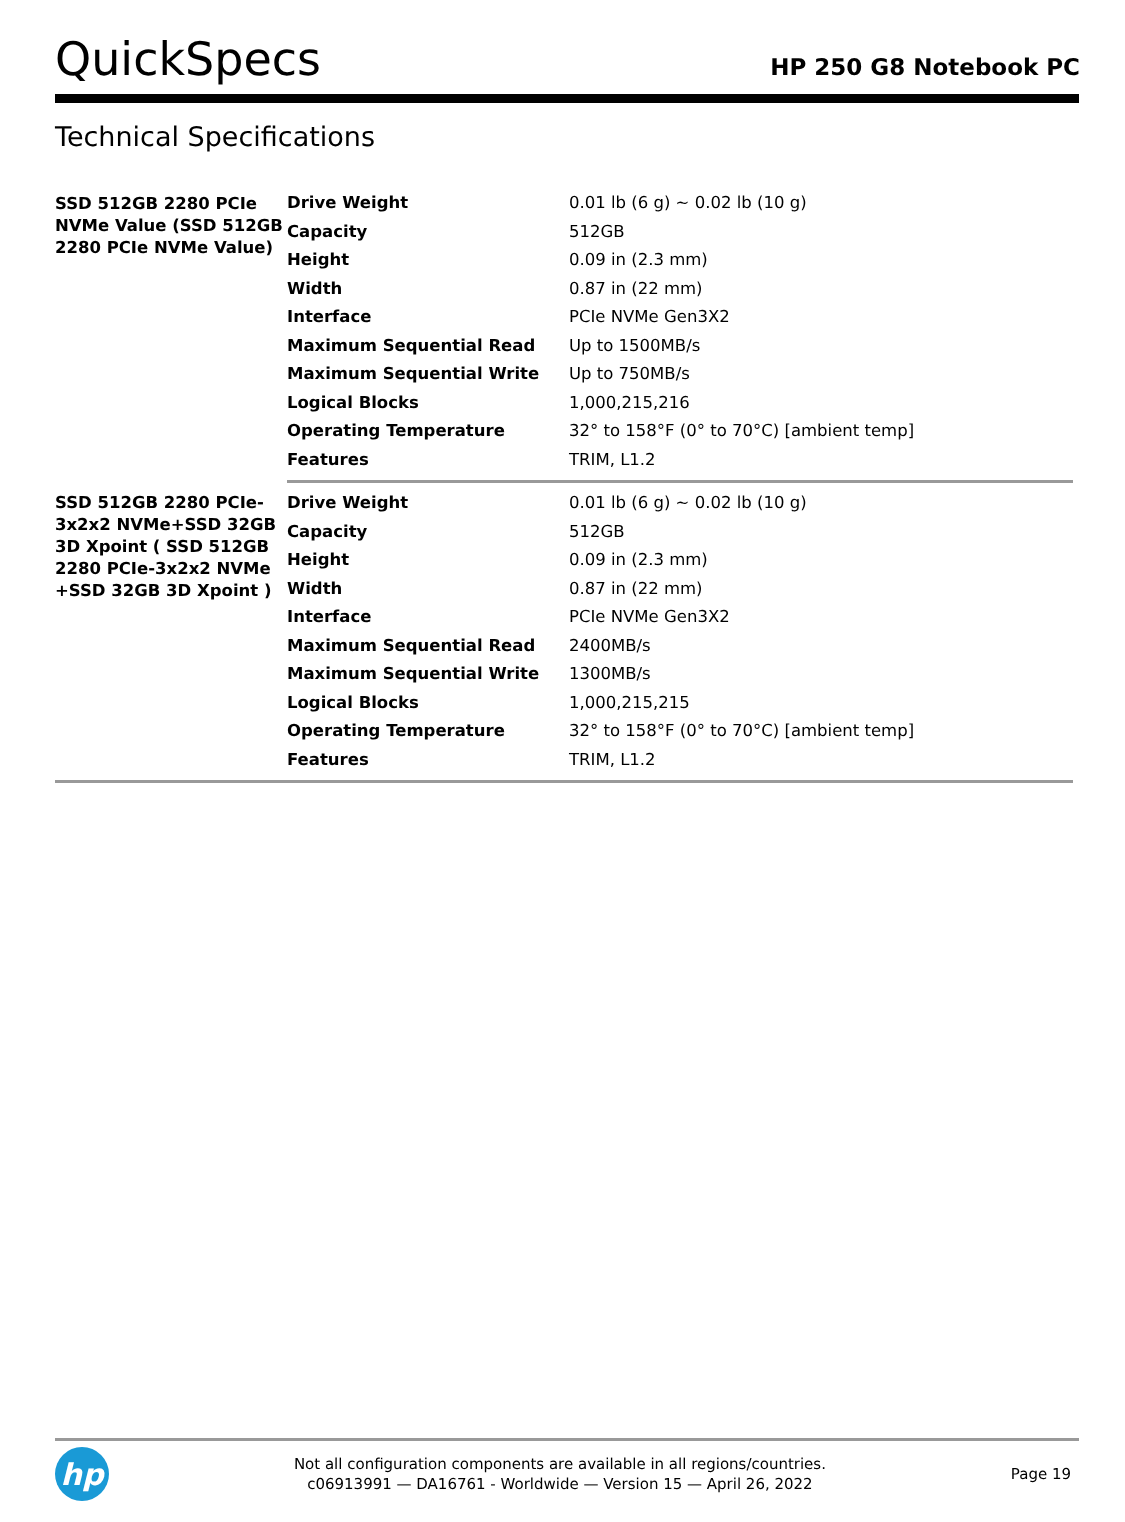QuickSpecs
HP 250 G8 Notebook PC
Technical Specifications
| SSD 512GB 2280 PCIe NVMe Value (SSD 512GB 2280 PCIe NVMe Value) | Drive Weight | 0.01 lb (6 g) ~ 0.02 lb (10 g) |
| | Capacity | 512GB |
| | Height | 0.09 in (2.3 mm) |
| | Width | 0.87 in (22 mm) |
| | Interface | PCIe NVMe Gen3X2 |
| | Maximum Sequential Read | Up to 1500MB/s |
| | Maximum Sequential Write | Up to 750MB/s |
| | Logical Blocks | 1,000,215,216 |
| | Operating Temperature | 32° to 158°F (0° to 70°C) [ambient temp] |
| | Features | TRIM, L1.2 |
| SSD 512GB 2280 PCIe-3x2x2 NVMe+SSD 32GB 3D Xpoint ( SSD 512GB 2280 PCIe-3x2x2 NVMe +SSD 32GB 3D Xpoint ) | Drive Weight | 0.01 lb (6 g) ~ 0.02 lb (10 g) |
| | Capacity | 512GB |
| | Height | 0.09 in (2.3 mm) |
| | Width | 0.87 in (22 mm) |
| | Interface | PCIe NVMe Gen3X2 |
| | Maximum Sequential Read | 2400MB/s |
| | Maximum Sequential Write | 1300MB/s |
| | Logical Blocks | 1,000,215,215 |
| | Operating Temperature | 32° to 158°F (0° to 70°C) [ambient temp] |
| | Features | TRIM, L1.2 |
hp
Not all configuration components are available in all regions/countries.
c06913991 — DA16761 - Worldwide — Version 15 — April 26, 2022
Page 19